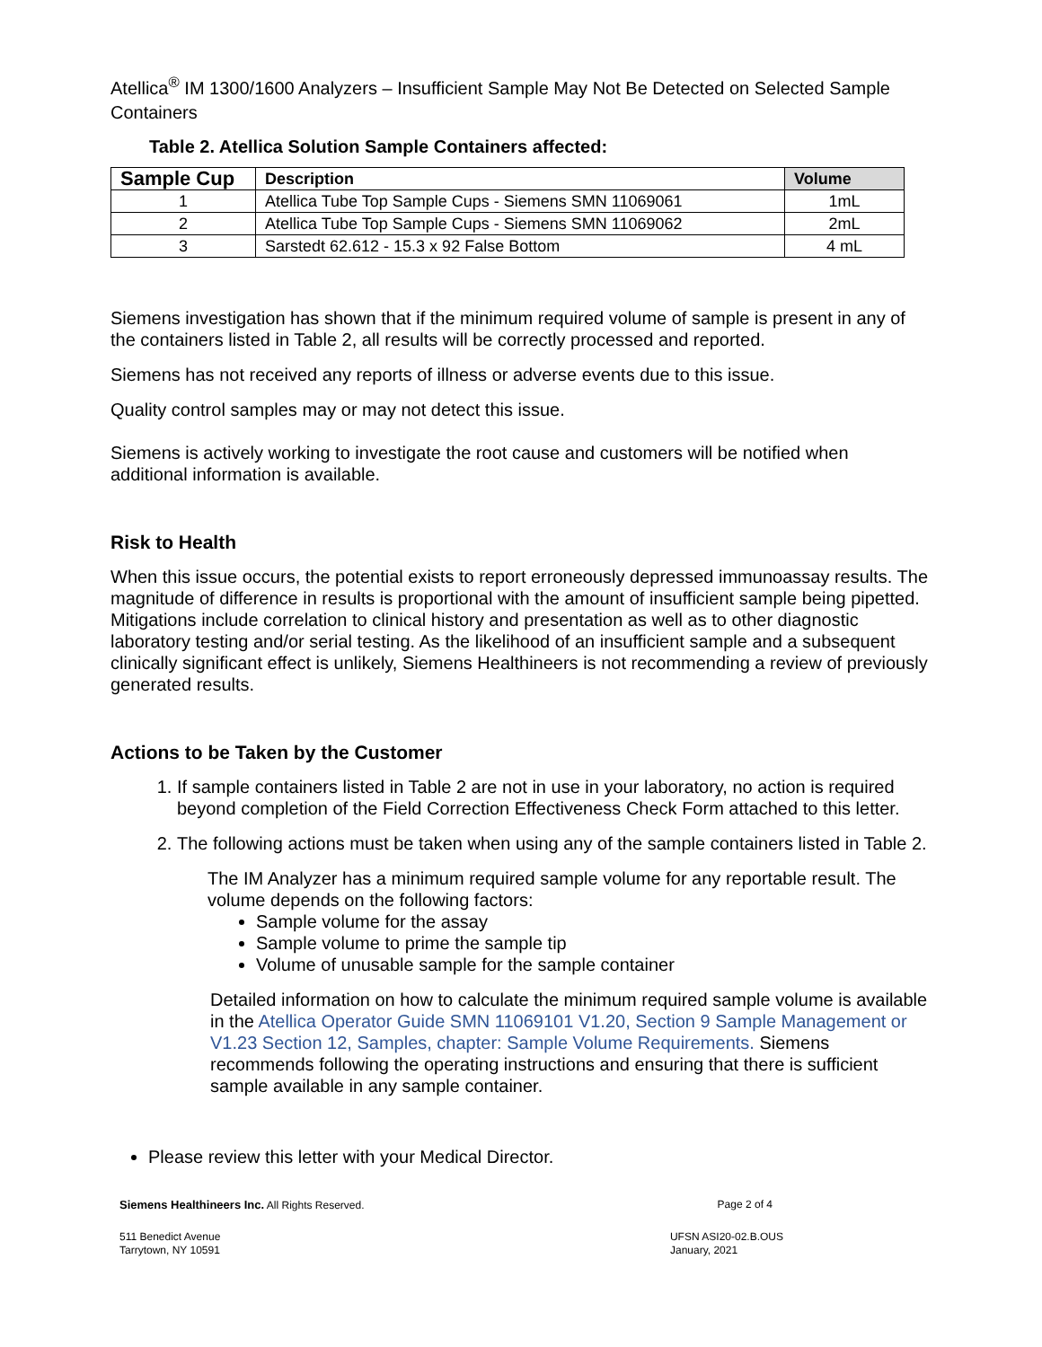Atellica<sup>®</sup> IM 1300/1600 Analyzers – Insufficient Sample May Not Be Detected on Selected Sample Containers
Table 2. Atellica Solution Sample Containers affected:
| Sample Cup | Description | Volume |
| --- | --- | --- |
| 1 | Atellica Tube Top Sample Cups - Siemens SMN 11069061 | 1mL |
| 2 | Atellica Tube Top Sample Cups - Siemens SMN 11069062 | 2mL |
| 3 | Sarstedt 62.612 - 15.3 x 92 False Bottom | 4 mL |
Siemens investigation has shown that if the minimum required volume of sample is present in any of the containers listed in Table 2, all results will be correctly processed and reported.
Siemens has not received any reports of illness or adverse events due to this issue.
Quality control samples may or may not detect this issue.
Siemens is actively working to investigate the root cause and customers will be notified when additional information is available.
Risk to Health
When this issue occurs, the potential exists to report erroneously depressed immunoassay results. The magnitude of difference in results is proportional with the amount of insufficient sample being pipetted. Mitigations include correlation to clinical history and presentation as well as to other diagnostic laboratory testing and/or serial testing. As the likelihood of an insufficient sample and a subsequent clinically significant effect is unlikely, Siemens Healthineers is not recommending a review of previously generated results.
Actions to be Taken by the Customer
1. If sample containers listed in Table 2 are not in use in your laboratory, no action is required beyond completion of the Field Correction Effectiveness Check Form attached to this letter.
2. The following actions must be taken when using any of the sample containers listed in Table 2.
The IM Analyzer has a minimum required sample volume for any reportable result. The volume depends on the following factors:
Sample volume for the assay
Sample volume to prime the sample tip
Volume of unusable sample for the sample container
Detailed information on how to calculate the minimum required sample volume is available in the Atellica Operator Guide SMN 11069101 V1.20, Section 9 Sample Management or V1.23 Section 12, Samples, chapter: Sample Volume Requirements. Siemens recommends following the operating instructions and ensuring that there is sufficient sample available in any sample container.
Please review this letter with your Medical Director.
Siemens Healthineers Inc. All Rights Reserved. Page 2 of 4
511 Benedict Avenue
Tarrytown, NY 10591 UFSN ASI20-02.B.OUS
January, 2021